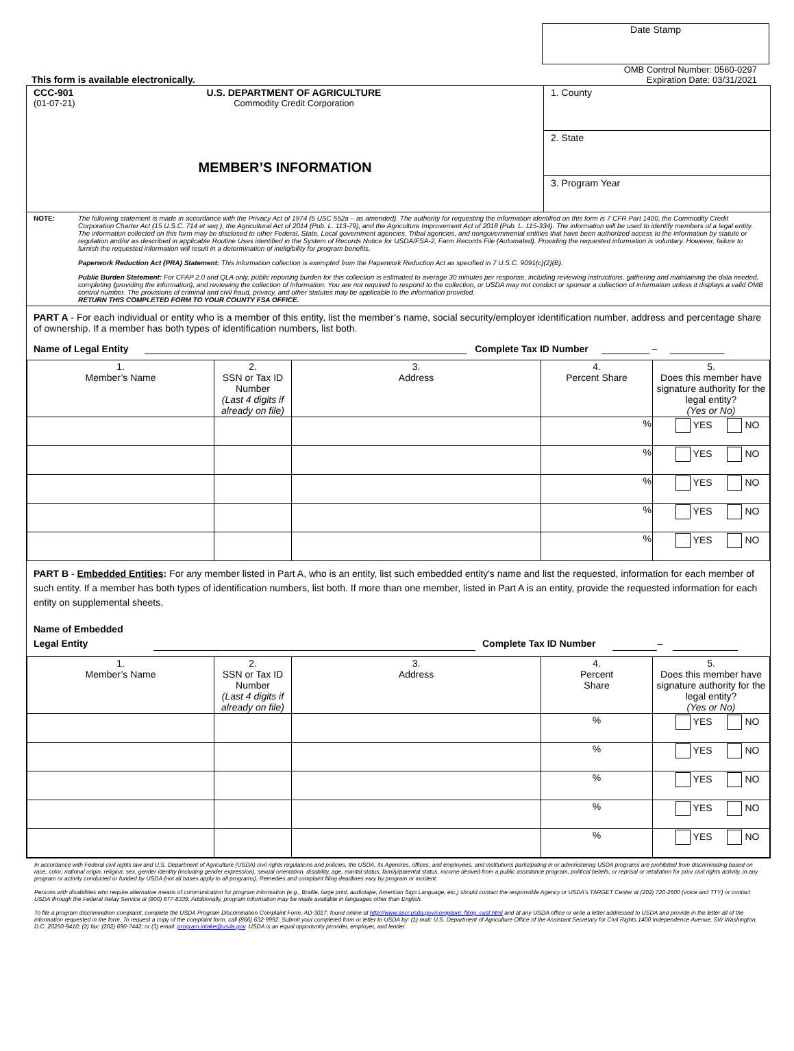Date Stamp
This form is available electronically.
OMB Control Number: 0560-0297
Expiration Date: 03/31/2021
CCC-901
(01-07-21)
U.S. DEPARTMENT OF AGRICULTURE
Commodity Credit Corporation
MEMBER’S INFORMATION
1. County
2. State
3. Program Year
NOTE: The following statement is made in accordance with the Privacy Act of 1974 (5 USC 552a – as amended). The authority for requesting the information identified on this form is 7 CFR Part 1400, the Commodity Credit Corporation Charter Act (15 U.S.C. 714 et seq.), the Agricultural Act of 2014 (Pub. L. 113-79), and the Agriculture Improvement Act of 2018 (Pub. L. 115-334). The information will be used to identify members of a legal entity. The information collected on this form may be disclosed to other Federal, State, Local government agencies, Tribal agencies, and nongovernmental entities that have been authorized access to the information by statute or regulation and/or as described in applicable Routine Uses identified in the System of Records Notice for USDA/FSA-2, Farm Records File (Automated). Providing the requested information is voluntary. However, failure to furnish the requested information will result in a determination of ineligibility for program benefits.
Paperwork Reduction Act (PRA) Statement: This information collection is exempted from the Paperwork Reduction Act as specified in 7 U.S.C. 9091(c)(2)(B).
Public Burden Statement: For CFAP 2.0 and QLA only, public reporting burden for this collection is estimated to average 30 minutes per response, including reviewing instructions, gathering and maintaining the data needed, completing (providing the information), and reviewing the collection of information. You are not required to respond to the collection, or USDA may not conduct or sponsor a collection of information unless it displays a valid OMB control number. The provisions of criminal and civil fraud, privacy, and other statutes may be applicable to the information provided.
RETURN THIS COMPLETED FORM TO YOUR COUNTY FSA OFFICE.
PART A - For each individual or entity who is a member of this entity, list the member’s name, social security/employer identification number, address and percentage share of ownership. If a member has both types of identification numbers, list both.
Name of Legal Entity Complete Tax ID Number –
| 1. Member’s Name | 2. SSN or Tax ID Number (Last 4 digits if already on file) | 3. Address | 4. Percent Share | 5. Does this member have signature authority for the legal entity? (Yes or No) |
| --- | --- | --- | --- | --- |
| | | | % | YES NO |
| | | | % | YES NO |
| | | | % | YES NO |
| | | | % | YES NO |
| | | | % | YES NO |
PART B - Embedded Entities: For any member listed in Part A, who is an entity, list such embedded entity's name and list the requested, information for each member of such entity. If a member has both types of identification numbers, list both. If more than one member, listed in Part A is an entity, provide the requested information for each entity on supplemental sheets.
Name of Embedded
Legal Entity Complete Tax ID Number –
| 1. Member’s Name | 2. SSN or Tax ID Number (Last 4 digits if already on file) | 3. Address | 4. Percent Share | 5. Does this member have signature authority for the legal entity? (Yes or No) |
| --- | --- | --- | --- | --- |
| | | | % | YES NO |
| | | | % | YES NO |
| | | | % | YES NO |
| | | | % | YES NO |
| | | | % | YES NO |
In accordance with Federal civil rights law and U.S. Department of Agriculture (USDA) civil rights regulations and policies, the USDA, its Agencies, offices, and employees, and institutions participating in or administering USDA programs are prohibited from discriminating based on race, color, national origin, religion, sex, gender identity (including gender expression), sexual orientation, disability, age, marital status, family/parental status, income derived from a public assistance program, political beliefs, or reprisal or retaliation for prior civil rights activity, in any program or activity conducted or funded by USDA (not all bases apply to all programs). Remedies and complaint filing deadlines vary by program or incident.
Persons with disabilities who require alternative means of communication for program information (e.g., Braille, large print, audiotape, American Sign Language, etc.) should contact the responsible Agency or USDA’s TARGET Center at (202) 720-2600 (voice and TTY) or contact USDA through the Federal Relay Service at (800) 877-8339. Additionally, program information may be made available in languages other than English.
To file a program discrimination complaint, complete the USDA Program Discrimination Complaint Form, AD-3027, found online at http://www.ascr.usda.gov/complaint_filing_cust.html and at any USDA office or write a letter addressed to USDA and provide in the letter all of the information requested in the form. To request a copy of the complaint form, call (866) 632-9992. Submit your completed form or letter to USDA by: (1) mail: U.S. Department of Agriculture Office of the Assistant Secretary for Civil Rights 1400 Independence Avenue, SW Washington, D.C. 20250-9410; (2) fax: (202) 690-7442; or (3) email: program.intake@usda.gov. USDA is an equal opportunity provider, employer, and lender.